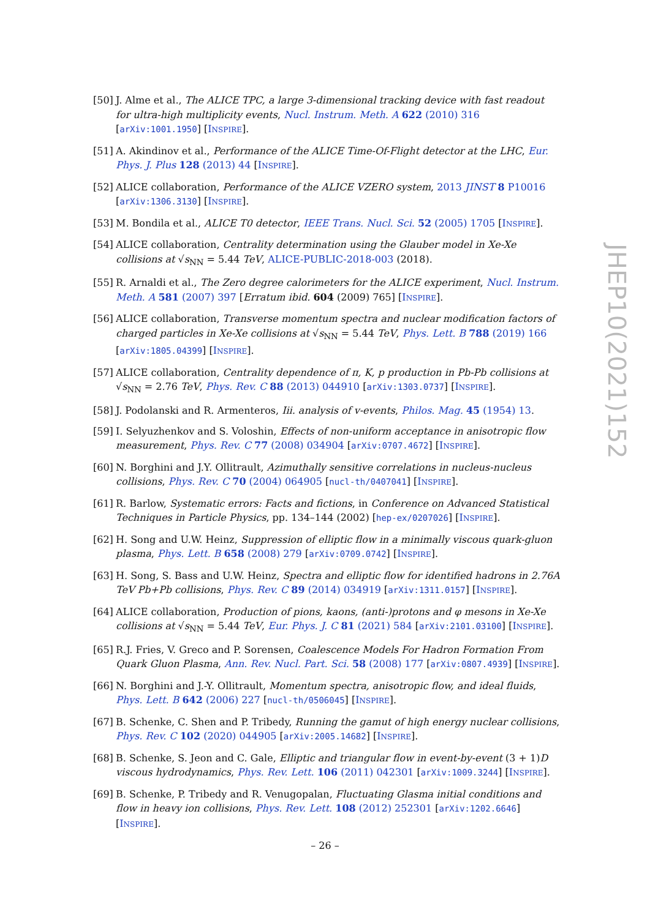[50]
J. Alme et al., The ALICE TPC, a large 3-dimensional tracking device with fast readout for ultra-high multiplicity events, Nucl. Instrum. Meth. A 622 (2010) 316 [arXiv:1001.1950] [INSPIRE].
[51]
A. Akindinov et al., Performance of the ALICE Time-Of-Flight detector at the LHC, Eur. Phys. J. Plus 128 (2013) 44 [INSPIRE].
[52]
ALICE collaboration, Performance of the ALICE VZERO system, 2013 JINST 8 P10016 [arXiv:1306.3130] [INSPIRE].
[53]
M. Bondila et al., ALICE T0 detector, IEEE Trans. Nucl. Sci. 52 (2005) 1705 [INSPIRE].
[54]
ALICE collaboration, Centrality determination using the Glauber model in Xe-Xe collisions at √s<sub>NN</sub> = 5.44 TeV, ALICE-PUBLIC-2018-003 (2018).
[55]
R. Arnaldi et al., The Zero degree calorimeters for the ALICE experiment, Nucl. Instrum. Meth. A 581 (2007) 397 [Erratum ibid. 604 (2009) 765] [INSPIRE].
[56]
ALICE collaboration, Transverse momentum spectra and nuclear modification factors of charged particles in Xe-Xe collisions at √s<sub>NN</sub> = 5.44 TeV, Phys. Lett. B 788 (2019) 166 [arXiv:1805.04399] [INSPIRE].
[57]
ALICE collaboration, Centrality dependence of π, K, p production in Pb-Pb collisions at √s<sub>NN</sub> = 2.76 TeV, Phys. Rev. C 88 (2013) 044910 [arXiv:1303.0737] [INSPIRE].
[58]
J. Podolanski and R. Armenteros, Iii. analysis of v-events, Philos. Mag. 45 (1954) 13.
[59]
I. Selyuzhenkov and S. Voloshin, Effects of non-uniform acceptance in anisotropic flow measurement, Phys. Rev. C 77 (2008) 034904 [arXiv:0707.4672] [INSPIRE].
[60]
N. Borghini and J.Y. Ollitrault, Azimuthally sensitive correlations in nucleus-nucleus collisions, Phys. Rev. C 70 (2004) 064905 [nucl-th/0407041] [INSPIRE].
[61]
R. Barlow, Systematic errors: Facts and fictions, in Conference on Advanced Statistical Techniques in Particle Physics, pp. 134–144 (2002) [hep-ex/0207026] [INSPIRE].
[62]
H. Song and U.W. Heinz, Suppression of elliptic flow in a minimally viscous quark-gluon plasma, Phys. Lett. B 658 (2008) 279 [arXiv:0709.0742] [INSPIRE].
[63]
H. Song, S. Bass and U.W. Heinz, Spectra and elliptic flow for identified hadrons in 2.76A TeV Pb+Pb collisions, Phys. Rev. C 89 (2014) 034919 [arXiv:1311.0157] [INSPIRE].
[64]
ALICE collaboration, Production of pions, kaons, (anti-)protons and φ mesons in Xe-Xe collisions at √s<sub>NN</sub> = 5.44 TeV, Eur. Phys. J. C 81 (2021) 584 [arXiv:2101.03100] [INSPIRE].
[65]
R.J. Fries, V. Greco and P. Sorensen, Coalescence Models For Hadron Formation From Quark Gluon Plasma, Ann. Rev. Nucl. Part. Sci. 58 (2008) 177 [arXiv:0807.4939] [INSPIRE].
[66]
N. Borghini and J.-Y. Ollitrault, Momentum spectra, anisotropic flow, and ideal fluids, Phys. Lett. B 642 (2006) 227 [nucl-th/0506045] [INSPIRE].
[67]
B. Schenke, C. Shen and P. Tribedy, Running the gamut of high energy nuclear collisions, Phys. Rev. C 102 (2020) 044905 [arXiv:2005.14682] [INSPIRE].
[68]
B. Schenke, S. Jeon and C. Gale, Elliptic and triangular flow in event-by-event (3 + 1)D viscous hydrodynamics, Phys. Rev. Lett. 106 (2011) 042301 [arXiv:1009.3244] [INSPIRE].
[69]
B. Schenke, P. Tribedy and R. Venugopalan, Fluctuating Glasma initial conditions and flow in heavy ion collisions, Phys. Rev. Lett. 108 (2012) 252301 [arXiv:1202.6646] [INSPIRE].
JHEP10(2021)152
– 26 –